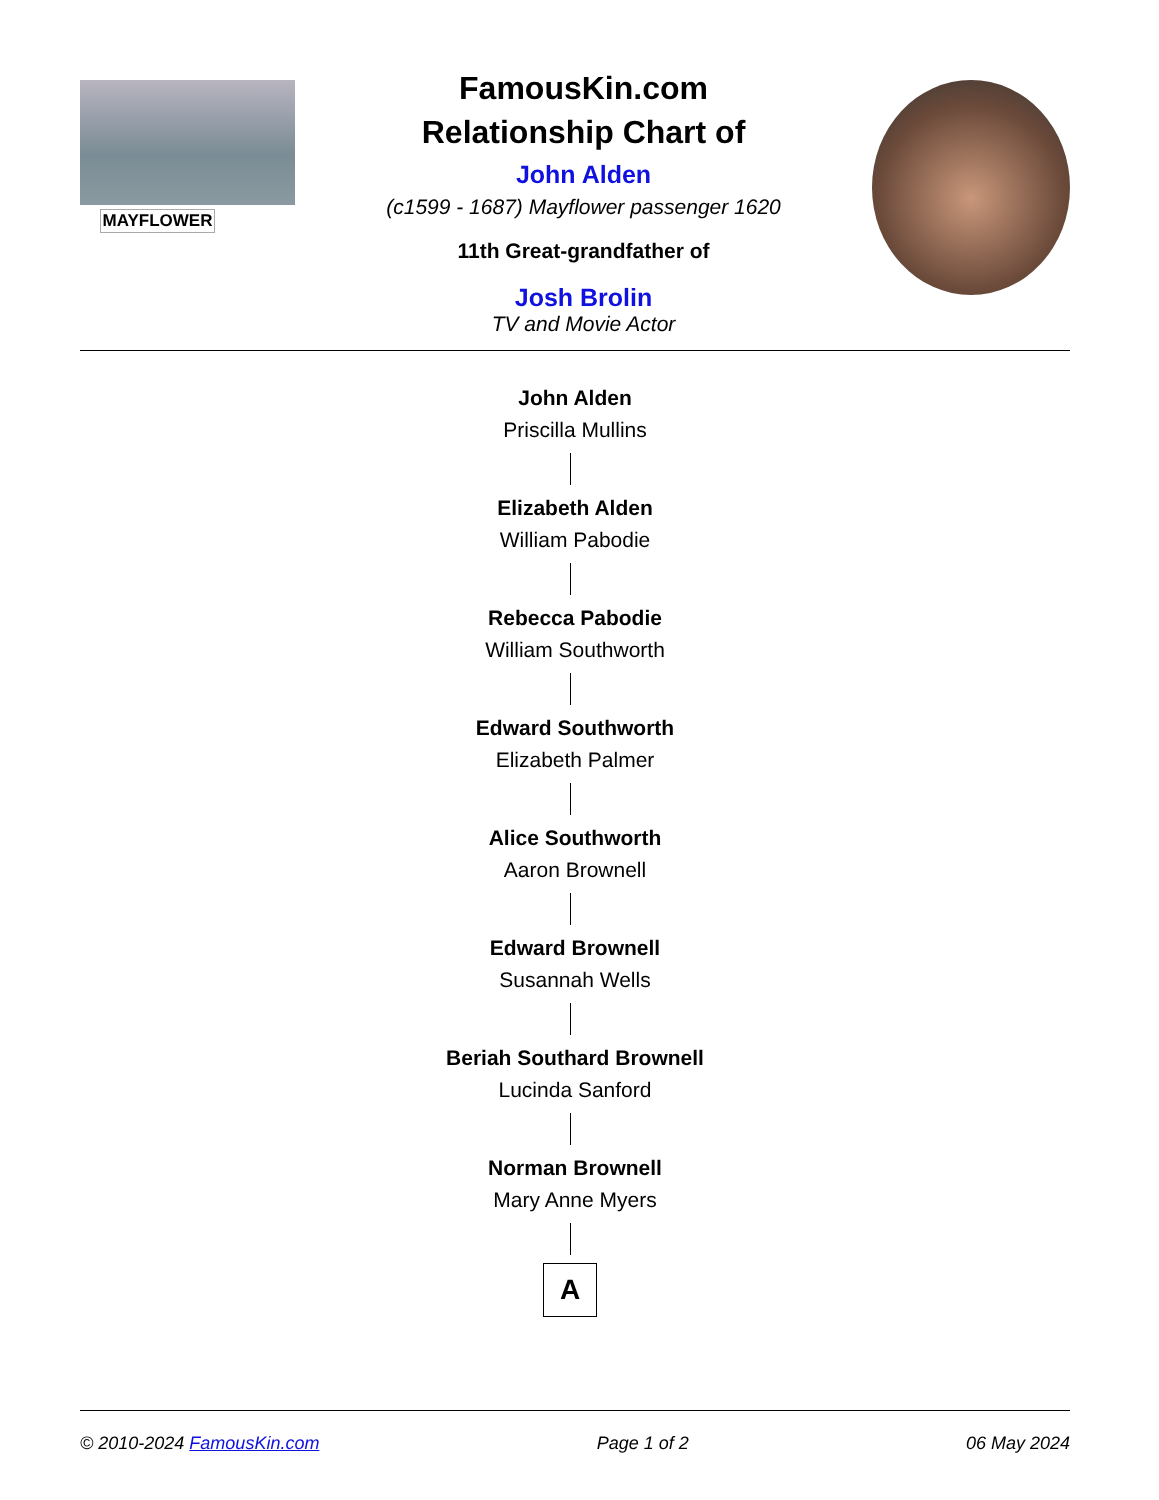MAYFLOWER
FamousKin.com
Relationship Chart of
John Alden
(c1599 - 1687) Mayflower passenger 1620
11th Great-grandfather of
Josh Brolin
TV and Movie Actor
John Alden
Priscilla Mullins
Elizabeth Alden
William Pabodie
Rebecca Pabodie
William Southworth
Edward Southworth
Elizabeth Palmer
Alice Southworth
Aaron Brownell
Edward Brownell
Susannah Wells
Beriah Southard Brownell
Lucinda Sanford
Norman Brownell
Mary Anne Myers
A
© 2010-2024 FamousKin.com Page 1 of 2 06 May 2024